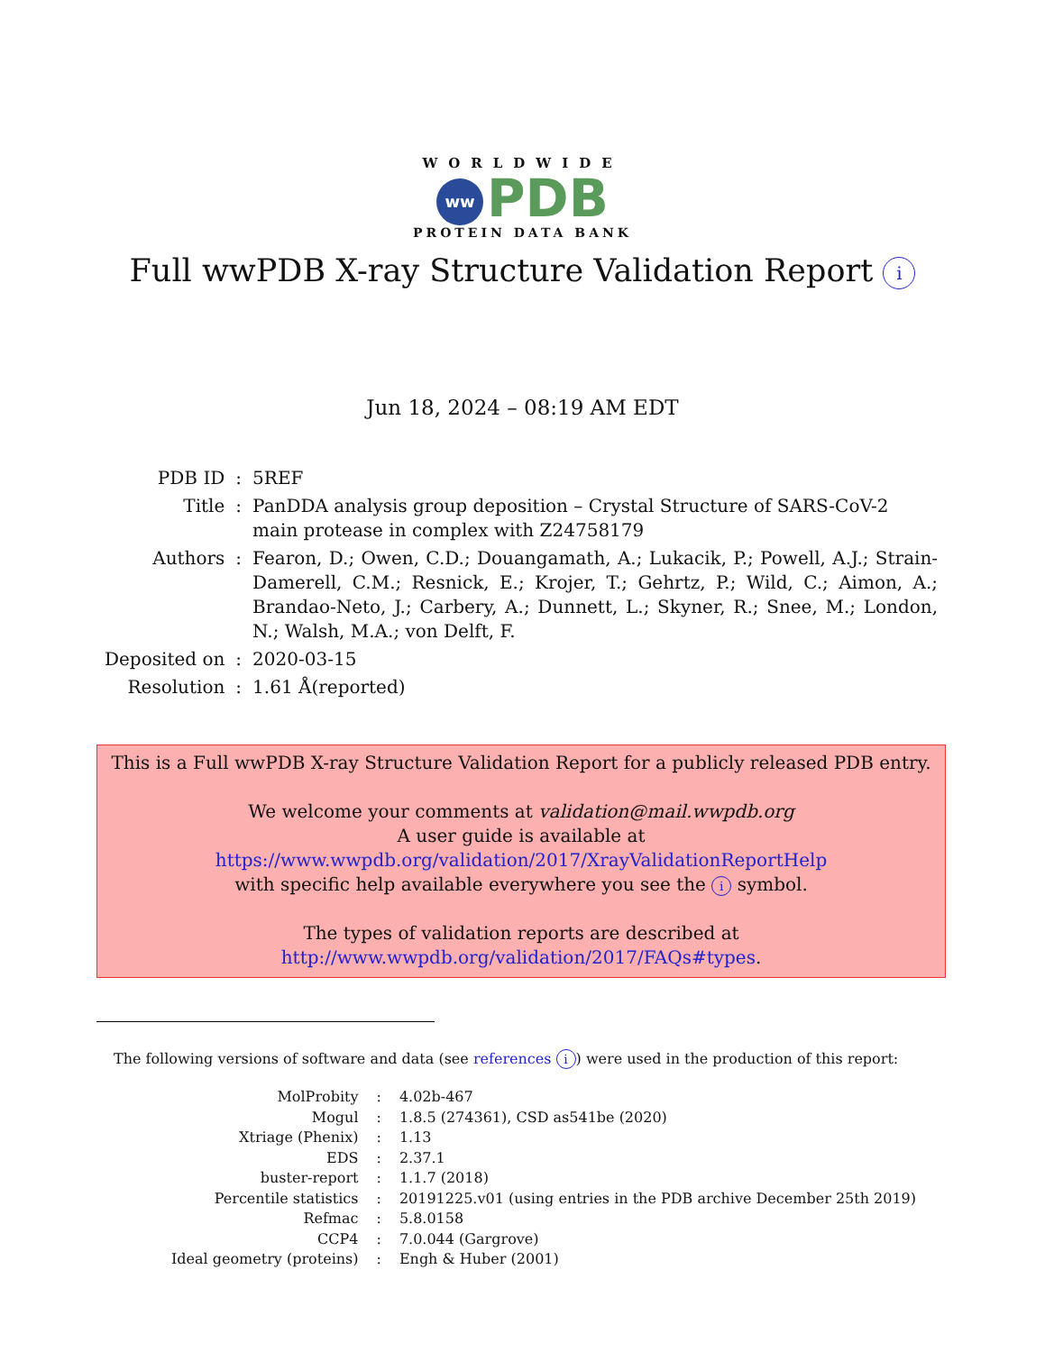WORLDWIDE
ww PDB
PROTEIN DATA BANK
Full wwPDB X-ray Structure Validation Report i
Jun 18, 2024 – 08:19 AM EDT
| PDB ID | : | 5REF |
| Title | : | PanDDA analysis group deposition – Crystal Structure of SARS-CoV-2 main protease in complex with Z24758179 |
| Authors | : | Fearon, D.; Owen, C.D.; Douangamath, A.; Lukacik, P.; Powell, A.J.; Strain-Damerell, C.M.; Resnick, E.; Krojer, T.; Gehrtz, P.; Wild, C.; Aimon, A.; Brandao-Neto, J.; Carbery, A.; Dunnett, L.; Skyner, R.; Snee, M.; London, N.; Walsh, M.A.; von Delft, F. |
| Deposited on | : | 2020-03-15 |
| Resolution | : | 1.61 Å(reported) |
This is a Full wwPDB X-ray Structure Validation Report for a publicly released PDB entry.
We welcome your comments at validation@mail.wwpdb.org
A user guide is available at
https://www.wwpdb.org/validation/2017/XrayValidationReportHelp
with specific help available everywhere you see the i symbol.
The types of validation reports are described at
http://www.wwpdb.org/validation/2017/FAQs#types.
The following versions of software and data (see references i) were used in the production of this report:
| MolProbity | : | 4.02b-467 |
| Mogul | : | 1.8.5 (274361), CSD as541be (2020) |
| Xtriage (Phenix) | : | 1.13 |
| EDS | : | 2.37.1 |
| buster-report | : | 1.1.7 (2018) |
| Percentile statistics | : | 20191225.v01 (using entries in the PDB archive December 25th 2019) |
| Refmac | : | 5.8.0158 |
| CCP4 | : | 7.0.044 (Gargrove) |
| Ideal geometry (proteins) | : | Engh & Huber (2001) |